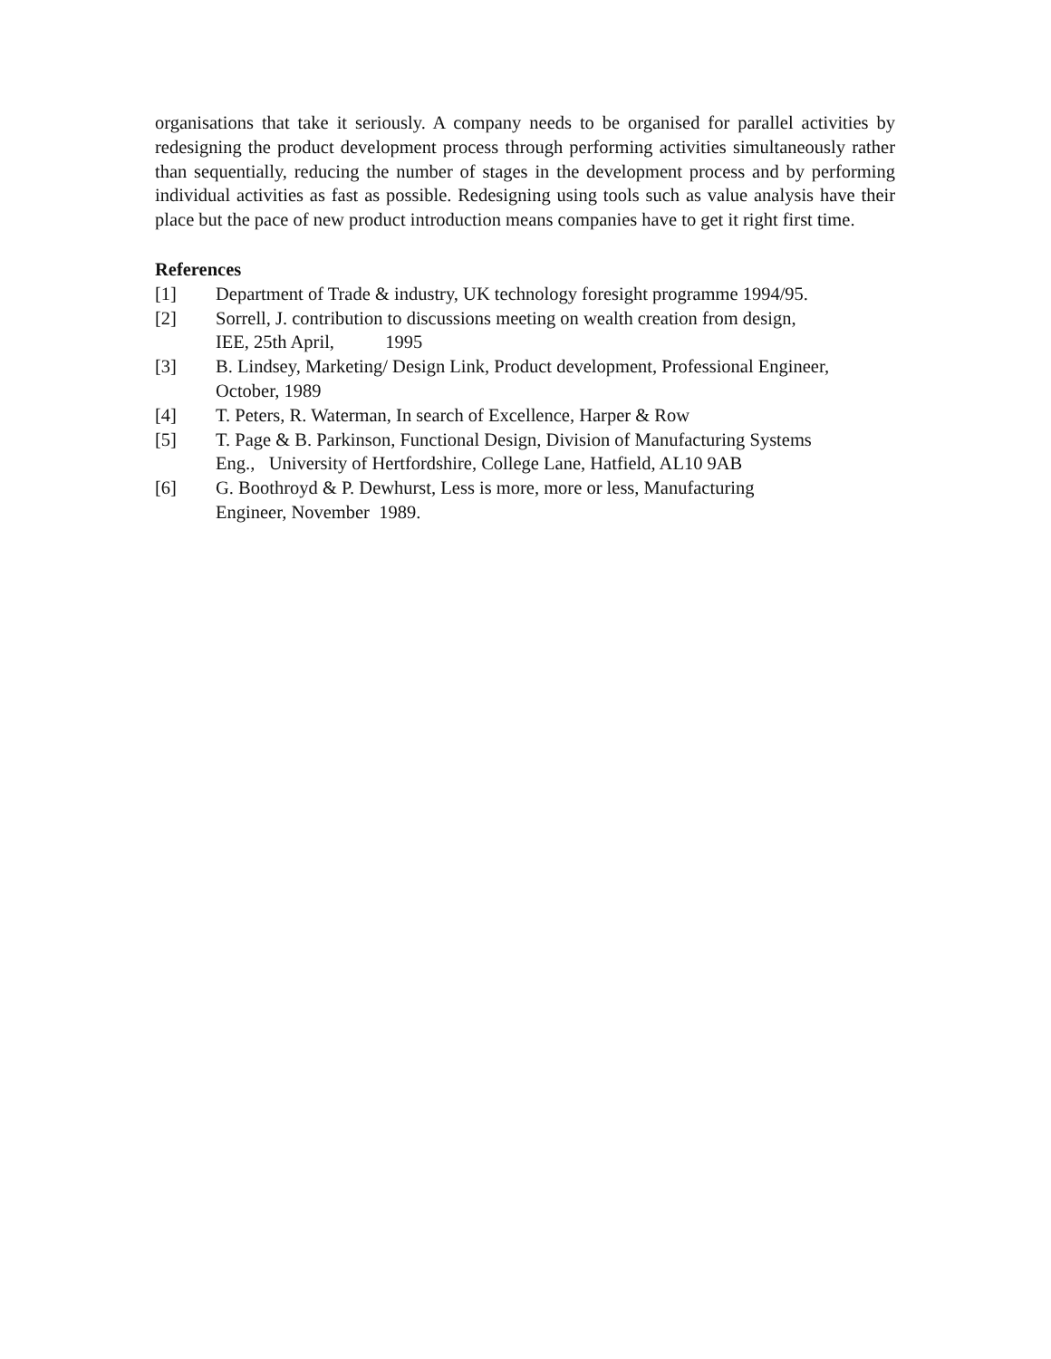organisations that take it seriously. A company needs to be organised for parallel activities by redesigning the product development process through performing activities simultaneously rather than sequentially, reducing the number of stages in the development process and by performing individual activities as fast as possible. Redesigning using tools such as value analysis have their place but the pace of new product introduction means companies have to get it right first time.
References
[1] Department of Trade & industry, UK technology foresight programme 1994/95.
[2] Sorrell, J. contribution to discussions meeting on wealth creation from design,
IEE, 25th April, 1995
[3] B. Lindsey, Marketing/ Design Link, Product development, Professional Engineer, October, 1989
[4] T. Peters, R. Waterman, In search of Excellence, Harper & Row
[5] T. Page & B. Parkinson, Functional Design, Division of Manufacturing Systems
Eng., University of Hertfordshire, College Lane, Hatfield, AL10 9AB
[6] G. Boothroyd & P. Dewhurst, Less is more, more or less, Manufacturing
Engineer, November 1989.